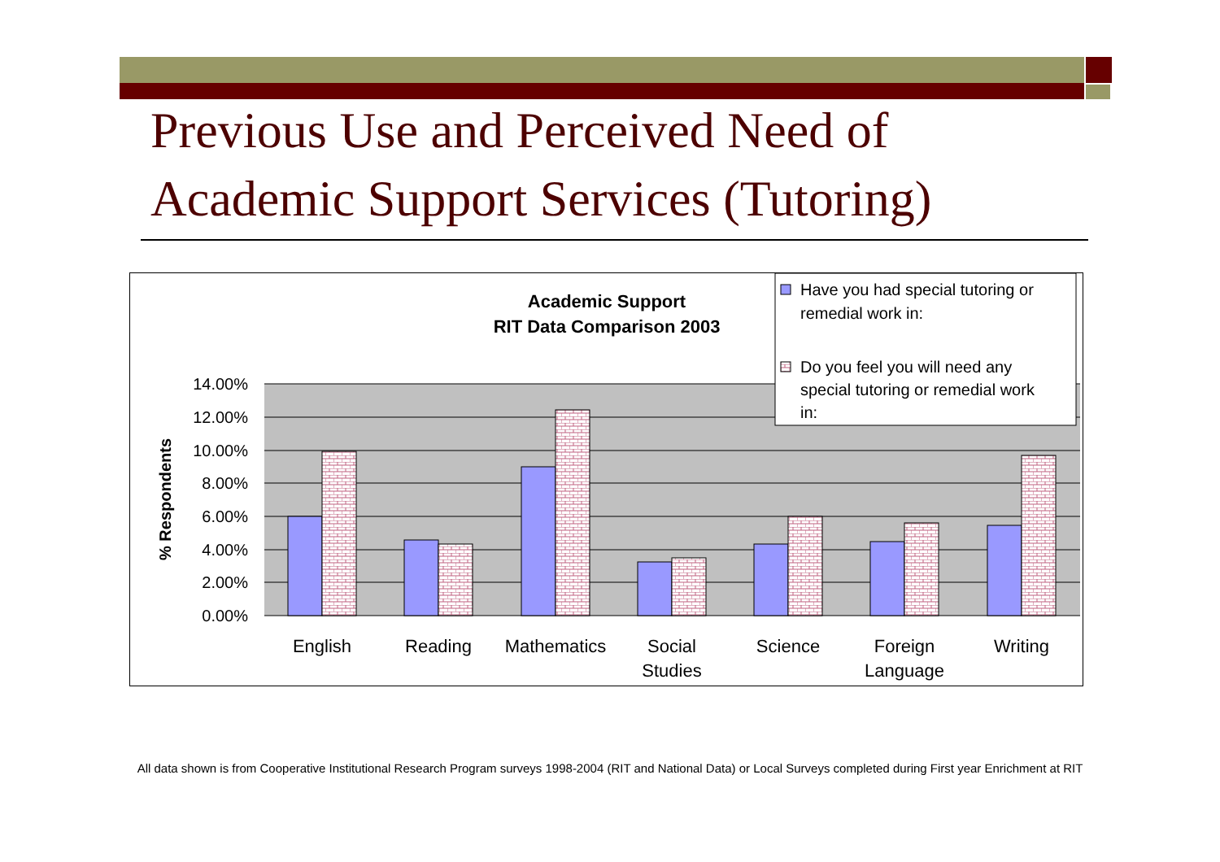Previous Use and Perceived Need of
Academic Support Services (Tutoring)
Academic Support
RIT Data Comparison 2003
14.00%
12.00%
10.00%
8.00%
6.00%
4.00%
2.00%
0.00%
% Respondents
English
Reading
Mathematics
Social
Studies
Science
Foreign
Language
Writing
Have you had special tutoring or
remedial work in:
Do you feel you will need any
special tutoring or remedial work
in:
All data shown is from Cooperative Institutional Research Program surveys 1998-2004 (RIT and National Data) or Local Surveys completed during First year Enrichment at RIT